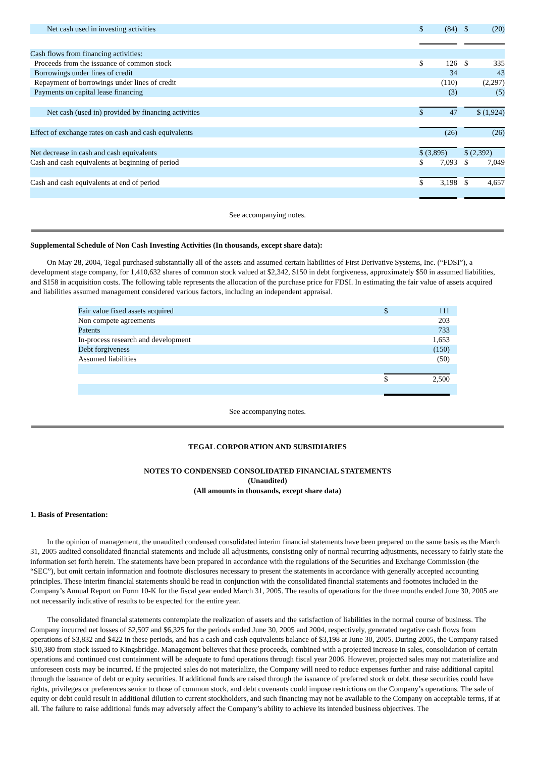| Net cash used in investing activities | $ | (84) | | $ | (20) |
| Cash flows from financing activities: | | | | | |
| Proceeds from the issuance of common stock | $ | 126 | | $ | 335 |
| Borrowings under lines of credit | | 34 | | | 43 |
| Repayment of borrowings under lines of credit | | (110) | | | (2,297) |
| Payments on capital lease financing | | (3) | | | (5) |
| Net cash (used in) provided by financing activities | $ | 47 | | $ (1,924) | |
| Effect of exchange rates on cash and cash equivalents | | (26) | | | (26) |
| Net decrease in cash and cash equivalents | $ (3,895) | | | $ (2,392) | |
| Cash and cash equivalents at beginning of period | $ | 7,093 | | $ | 7,049 |
| Cash and cash equivalents at end of period | $ | 3,198 | | $ | 4,657 |
See accompanying notes.
Supplemental Schedule of Non Cash Investing Activities (In thousands, except share data):
On May 28, 2004, Tegal purchased substantially all of the assets and assumed certain liabilities of First Derivative Systems, Inc. (“FDSI”), a development stage company, for 1,410,632 shares of common stock valued at $2,342, $150 in debt forgiveness, approximately $50 in assumed liabilities, and $158 in acquisition costs. The following table represents the allocation of the purchase price for FDSI. In estimating the fair value of assets acquired and liabilities assumed management considered various factors, including an independent appraisal.
| Fair value fixed assets acquired | $ | 111 | |
| Non compete agreements | | 203 | |
| Patents | | 733 | |
| In-process research and development | | 1,653 | |
| Debt forgiveness | | (150) | |
| Assumed liabilities | | (50) | |
| | $ | 2,500 | |
See accompanying notes.
TEGAL CORPORATION AND SUBSIDIARIES
NOTES TO CONDENSED CONSOLIDATED FINANCIAL STATEMENTS
(Unaudited)
(All amounts in thousands, except share data)
1. Basis of Presentation:
In the opinion of management, the unaudited condensed consolidated interim financial statements have been prepared on the same basis as the March 31, 2005 audited consolidated financial statements and include all adjustments, consisting only of normal recurring adjustments, necessary to fairly state the information set forth herein. The statements have been prepared in accordance with the regulations of the Securities and Exchange Commission (the “SEC”), but omit certain information and footnote disclosures necessary to present the statements in accordance with generally accepted accounting principles. These interim financial statements should be read in conjunction with the consolidated financial statements and footnotes included in the Company’s Annual Report on Form 10-K for the fiscal year ended March 31, 2005. The results of operations for the three months ended June 30, 2005 are not necessarily indicative of results to be expected for the entire year.
The consolidated financial statements contemplate the realization of assets and the satisfaction of liabilities in the normal course of business. The Company incurred net losses of $2,507 and $6,325 for the periods ended June 30, 2005 and 2004, respectively, generated negative cash flows from operations of $3,832 and $422 in these periods, and has a cash and cash equivalents balance of $3,198 at June 30, 2005. During 2005, the Company raised $10,380 from stock issued to Kingsbridge. Management believes that these proceeds, combined with a projected increase in sales, consolidation of certain operations and continued cost containment will be adequate to fund operations through fiscal year 2006. However, projected sales may not materialize and unforeseen costs may be incurred. If the projected sales do not materialize, the Company will need to reduce expenses further and raise additional capital through the issuance of debt or equity securities. If additional funds are raised through the issuance of preferred stock or debt, these securities could have rights, privileges or preferences senior to those of common stock, and debt covenants could impose restrictions on the Company’s operations. The sale of equity or debt could result in additional dilution to current stockholders, and such financing may not be available to the Company on acceptable terms, if at all. The failure to raise additional funds may adversely affect the Company’s ability to achieve its intended business objectives. The